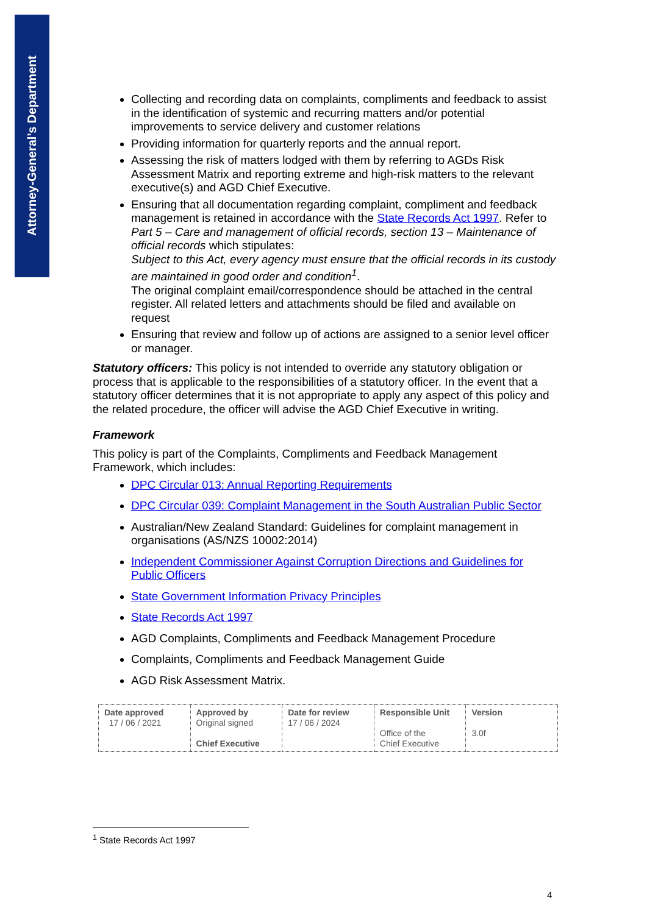Attorney-General’s Department
Collecting and recording data on complaints, compliments and feedback to assist in the identification of systemic and recurring matters and/or potential improvements to service delivery and customer relations
Providing information for quarterly reports and the annual report.
Assessing the risk of matters lodged with them by referring to AGDs Risk Assessment Matrix and reporting extreme and high-risk matters to the relevant executive(s) and AGD Chief Executive.
Ensuring that all documentation regarding complaint, compliment and feedback management is retained in accordance with the State Records Act 1997. Refer to Part 5 – Care and management of official records, section 13 – Maintenance of official records which stipulates:
Subject to this Act, every agency must ensure that the official records in its custody are maintained in good order and condition<sup>1</sup>.
The original complaint email/correspondence should be attached in the central register. All related letters and attachments should be filed and available on request
Ensuring that review and follow up of actions are assigned to a senior level officer or manager.
Statutory officers: This policy is not intended to override any statutory obligation or process that is applicable to the responsibilities of a statutory officer. In the event that a statutory officer determines that it is not appropriate to apply any aspect of this policy and the related procedure, the officer will advise the AGD Chief Executive in writing.
Framework
This policy is part of the Complaints, Compliments and Feedback Management Framework, which includes:
DPC Circular 013: Annual Reporting Requirements
DPC Circular 039: Complaint Management in the South Australian Public Sector
Australian/New Zealand Standard: Guidelines for complaint management in organisations (AS/NZS 10002:2014)
Independent Commissioner Against Corruption Directions and Guidelines for Public Officers
State Government Information Privacy Principles
State Records Act 1997
AGD Complaints, Compliments and Feedback Management Procedure
Complaints, Compliments and Feedback Management Guide
AGD Risk Assessment Matrix.
| Date approved 17 / 06 / 2021 | Approved by Original signed Chief Executive | Date for review 17 / 06 / 2024 | Responsible Unit Office of the Chief Executive | Version 3.0f |
<sup>1</sup> State Records Act 1997
4